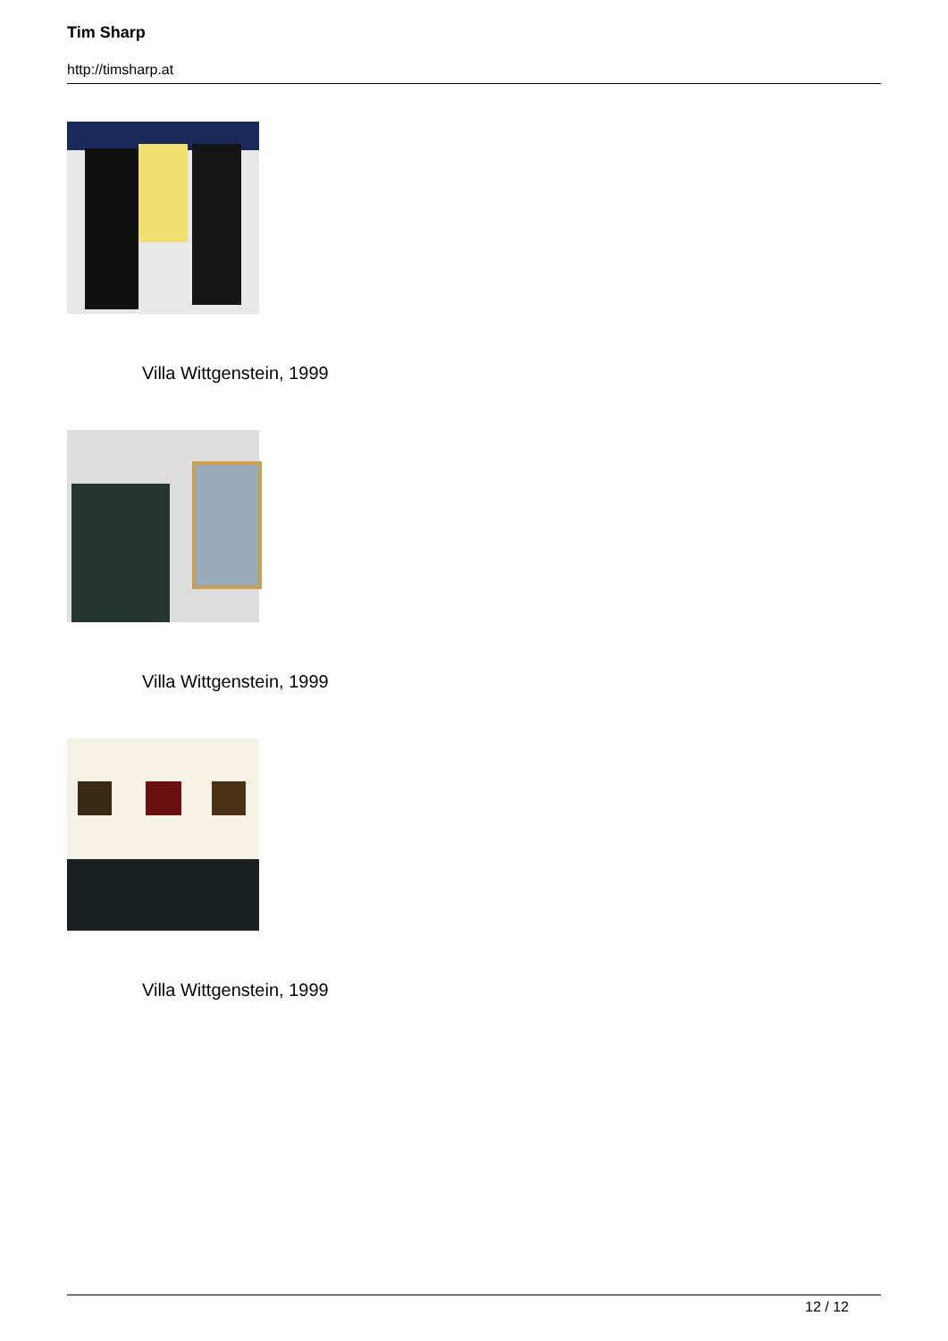Tim Sharp
http://timsharp.at
Villa Wittgenstein, 1999
Villa Wittgenstein, 1999
Villa Wittgenstein, 1999
12 / 12